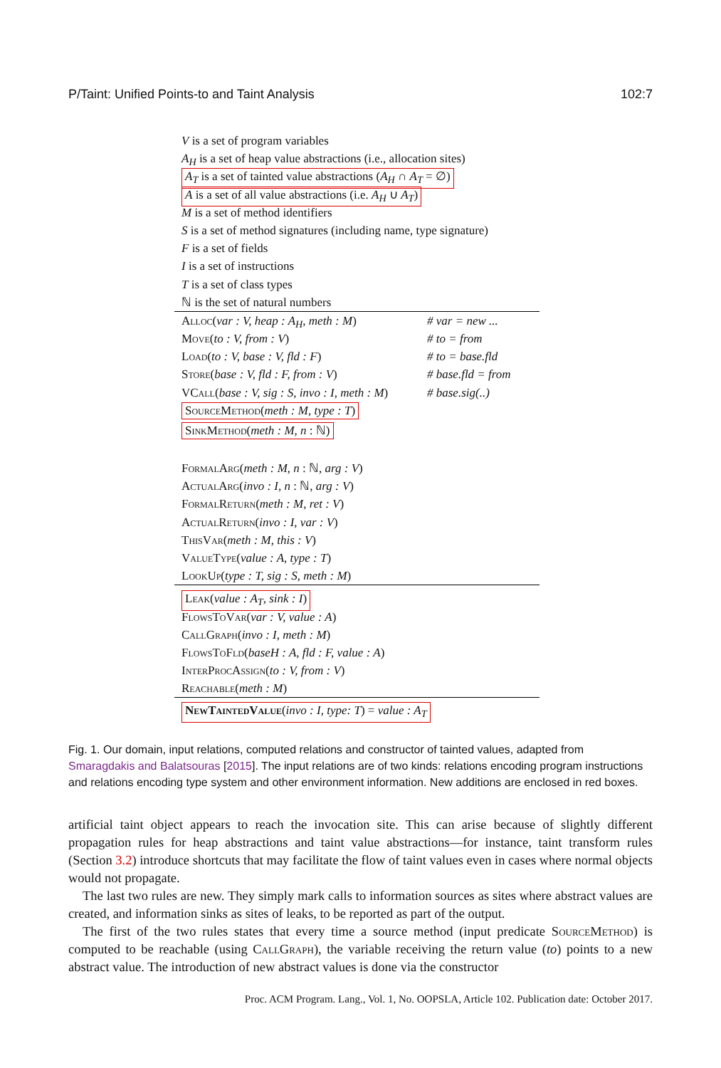P/Taint: Unified Points-to and Taint Analysis 102:7
V is a set of program variables
A<sub>H</sub> is a set of heap value abstractions (i.e., allocation sites)
A<sub>T</sub> is a set of tainted value abstractions (A<sub>H</sub> ∩ A<sub>T</sub> = ∅)
A is a set of all value abstractions (i.e. A<sub>H</sub> ∪ A<sub>T</sub>)
M is a set of method identifiers
S is a set of method signatures (including name, type signature)
F is a set of fields
I is a set of instructions
T is a set of class types
ℕ is the set of natural numbers
Alloc(var : V, heap : A<sub>H</sub>, meth : M) # var = new ...
Move(to : V, from : V) # to = from
Load(to : V, base : V, fld : F) # to = base.fld
Store(base : V, fld : F, from : V) # base.fld = from
VCall(base : V, sig : S, invo : I, meth : M) # base.sig(..)
SourceMethod(meth : M, type : T)
SinkMethod(meth : M, n : ℕ)
FormalArg(meth : M, n : ℕ, arg : V)
ActualArg(invo : I, n : ℕ, arg : V)
FormalReturn(meth : M, ret : V)
ActualReturn(invo : I, var : V)
ThisVar(meth : M, this : V)
ValueType(value : A, type : T)
LookUp(type : T, sig : S, meth : M)
Leak(value : A<sub>T</sub>, sink : I)
FlowsToVar(var : V, value : A)
CallGraph(invo : I, meth : M)
FlowsToFld(baseH : A, fld : F, value : A)
InterProcAssign(to : V, from : V)
Reachable(meth : M)
NewTaintedValue(invo : I, type: T) = value : A<sub>T</sub>
Fig. 1. Our domain, input relations, computed relations and constructor of tainted values, adapted from Smaragdakis and Balatsouras [2015]. The input relations are of two kinds: relations encoding program instructions and relations encoding type system and other environment information. New additions are enclosed in red boxes.
artificial taint object appears to reach the invocation site. This can arise because of slightly different propagation rules for heap abstractions and taint value abstractions—for instance, taint transform rules (Section 3.2) introduce shortcuts that may facilitate the flow of taint values even in cases where normal objects would not propagate.
The last two rules are new. They simply mark calls to information sources as sites where abstract values are created, and information sinks as sites of leaks, to be reported as part of the output.
The first of the two rules states that every time a source method (input predicate SourceMethod) is computed to be reachable (using CallGraph), the variable receiving the return value (to) points to a new abstract value. The introduction of new abstract values is done via the constructor
Proc. ACM Program. Lang., Vol. 1, No. OOPSLA, Article 102. Publication date: October 2017.